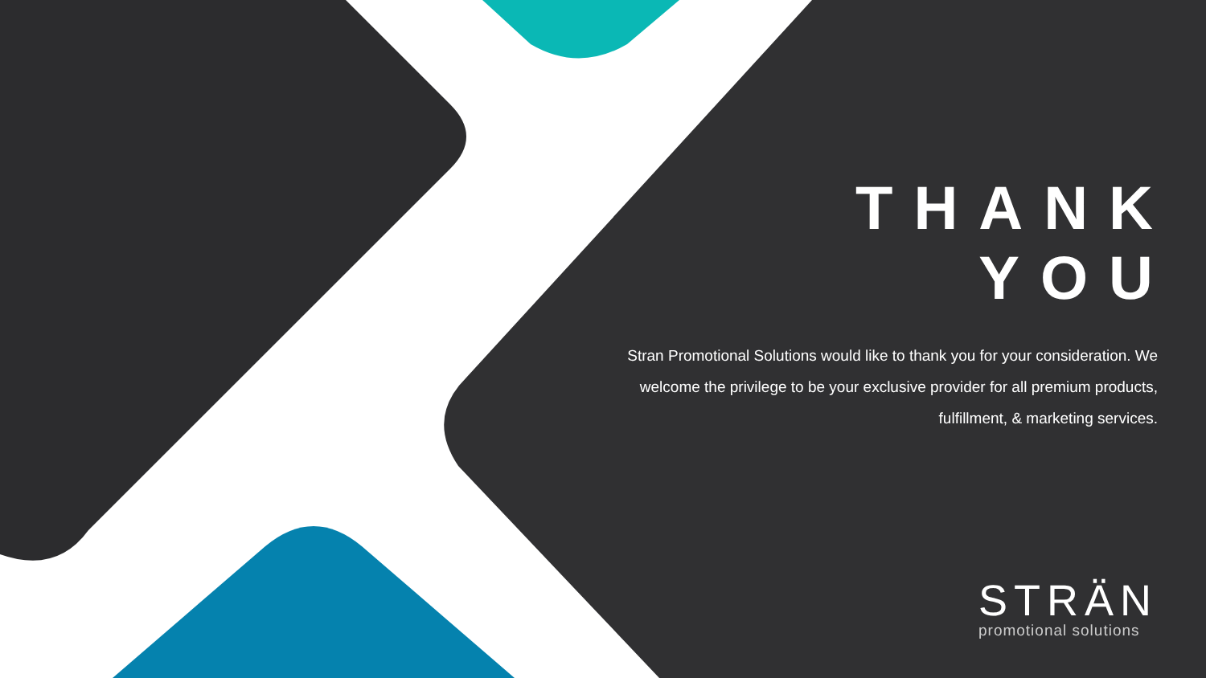THANK YOU
Stran Promotional Solutions would like to thank you for your consideration. We welcome the privilege to be your exclusive provider for all premium products, fulfillment, & marketing services.
STRÄN
promotional solutions